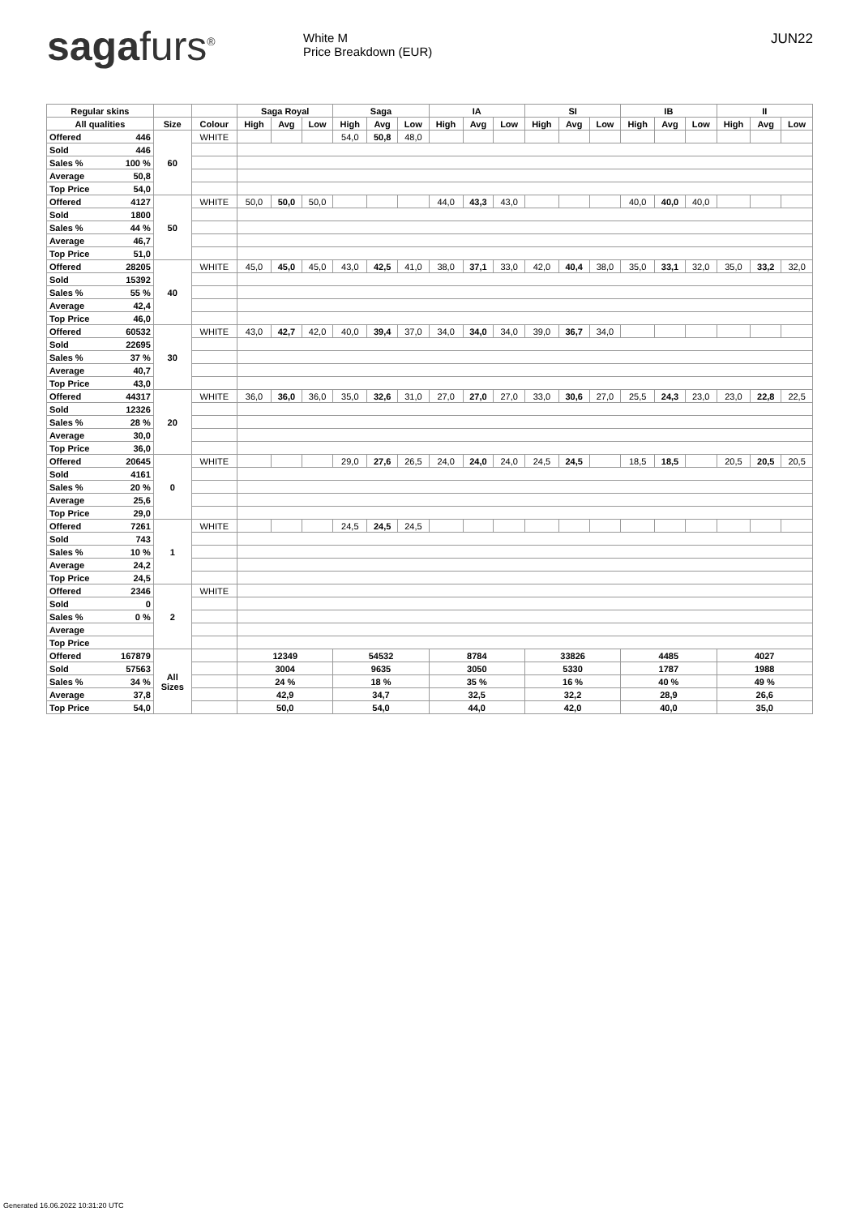sagafurs<sup>®</sup>
White M
Price Breakdown (EUR)
JUN22
| Regular skins | | | | Saga Royal | | | Saga | | | IA | | | SI | | | IB | | | II | | |
| --- | --- | --- | --- | --- | --- | --- | --- | --- | --- | --- | --- | --- | --- | --- | --- | --- | --- | --- | --- | --- | --- |
| All qualities | | Size | Colour | High | Avg | Low | High | Avg | Low | High | Avg | Low | High | Avg | Low | High | Avg | Low | High | Avg | Low |
| Offered | 446 | 60 | WHITE | | | | 54,0 | 50,8 | 48,0 | | | | | | | | | | | | |
| Sold | 446 | | | | | | | | | | | | | | | | | | | | |
| Sales % | 100 % | | | | | | | | | | | | | | | | | | | | |
| Average | 50,8 | | | | | | | | | | | | | | | | | | | | |
| Top Price | 54,0 | | | | | | | | | | | | | | | | | | | | |
| Offered | 4127 | 50 | WHITE | 50,0 | 50,0 | 50,0 | | | | 44,0 | 43,3 | 43,0 | | | | 40,0 | 40,0 | 40,0 | | | |
| Sold | 1800 | | | | | | | | | | | | | | | | | | | | |
| Sales % | 44 % | | | | | | | | | | | | | | | | | | | | |
| Average | 46,7 | | | | | | | | | | | | | | | | | | | | |
| Top Price | 51,0 | | | | | | | | | | | | | | | | | | | | |
| Offered | 28205 | 40 | WHITE | 45,0 | 45,0 | 45,0 | 43,0 | 42,5 | 41,0 | 38,0 | 37,1 | 33,0 | 42,0 | 40,4 | 38,0 | 35,0 | 33,1 | 32,0 | 35,0 | 33,2 | 32,0 |
| Sold | 15392 | | | | | | | | | | | | | | | | | | | | |
| Sales % | 55 % | | | | | | | | | | | | | | | | | | | | |
| Average | 42,4 | | | | | | | | | | | | | | | | | | | | |
| Top Price | 46,0 | | | | | | | | | | | | | | | | | | | | |
| Offered | 60532 | 30 | WHITE | 43,0 | 42,7 | 42,0 | 40,0 | 39,4 | 37,0 | 34,0 | 34,0 | 34,0 | 39,0 | 36,7 | 34,0 | | | | | | |
| Sold | 22695 | | | | | | | | | | | | | | | | | | | | |
| Sales % | 37 % | | | | | | | | | | | | | | | | | | | | |
| Average | 40,7 | | | | | | | | | | | | | | | | | | | | |
| Top Price | 43,0 | | | | | | | | | | | | | | | | | | | | |
| Offered | 44317 | 20 | WHITE | 36,0 | 36,0 | 36,0 | 35,0 | 32,6 | 31,0 | 27,0 | 27,0 | 27,0 | 33,0 | 30,6 | 27,0 | 25,5 | 24,3 | 23,0 | 23,0 | 22,8 | 22,5 |
| Sold | 12326 | | | | | | | | | | | | | | | | | | | | |
| Sales % | 28 % | | | | | | | | | | | | | | | | | | | | |
| Average | 30,0 | | | | | | | | | | | | | | | | | | | | |
| Top Price | 36,0 | | | | | | | | | | | | | | | | | | | | |
| Offered | 20645 | 0 | WHITE | | | | 29,0 | 27,6 | 26,5 | 24,0 | 24,0 | 24,0 | 24,5 | 24,5 | | 18,5 | 18,5 | | 20,5 | 20,5 | 20,5 |
| Sold | 4161 | | | | | | | | | | | | | | | | | | | | |
| Sales % | 20 % | | | | | | | | | | | | | | | | | | | | |
| Average | 25,6 | | | | | | | | | | | | | | | | | | | | |
| Top Price | 29,0 | | | | | | | | | | | | | | | | | | | | |
| Offered | 7261 | 1 | WHITE | | | | 24,5 | 24,5 | 24,5 | | | | | | | | | | | | |
| Sold | 743 | | | | | | | | | | | | | | | | | | | | |
| Sales % | 10 % | | | | | | | | | | | | | | | | | | | | |
| Average | 24,2 | | | | | | | | | | | | | | | | | | | | |
| Top Price | 24,5 | | | | | | | | | | | | | | | | | | | | |
| Offered | 2346 | 2 | WHITE | | | | | | | | | | | | | | | | | | |
| Sold | 0 | | | | | | | | | | | | | | | | | | | | |
| Sales % | 0 % | | | | | | | | | | | | | | | | | | | | |
| Average | | | | | | | | | | | | | | | | | | | | | |
| Top Price | | | | | | | | | | | | | | | | | | | | | |
| Offered | 167879 | All Sizes | | 12349 | | | 54532 | | | 8784 | | | 33826 | | | 4485 | | | 4027 | | |
| Sold | 57563 | | | 3004 | | | 9635 | | | 3050 | | | 5330 | | | 1787 | | | 1988 | | |
| Sales % | 34 % | | | 24 % | | | 18 % | | | 35 % | | | 16 % | | | 40 % | | | 49 % | | |
| Average | 37,8 | | | 42,9 | | | 34,7 | | | 32,5 | | | 32,2 | | | 28,9 | | | 26,6 | | |
| Top Price | 54,0 | | | 50,0 | | | 54,0 | | | 44,0 | | | 42,0 | | | 40,0 | | | 35,0 | | |
Generated 16.06.2022 10:31:20 UTC